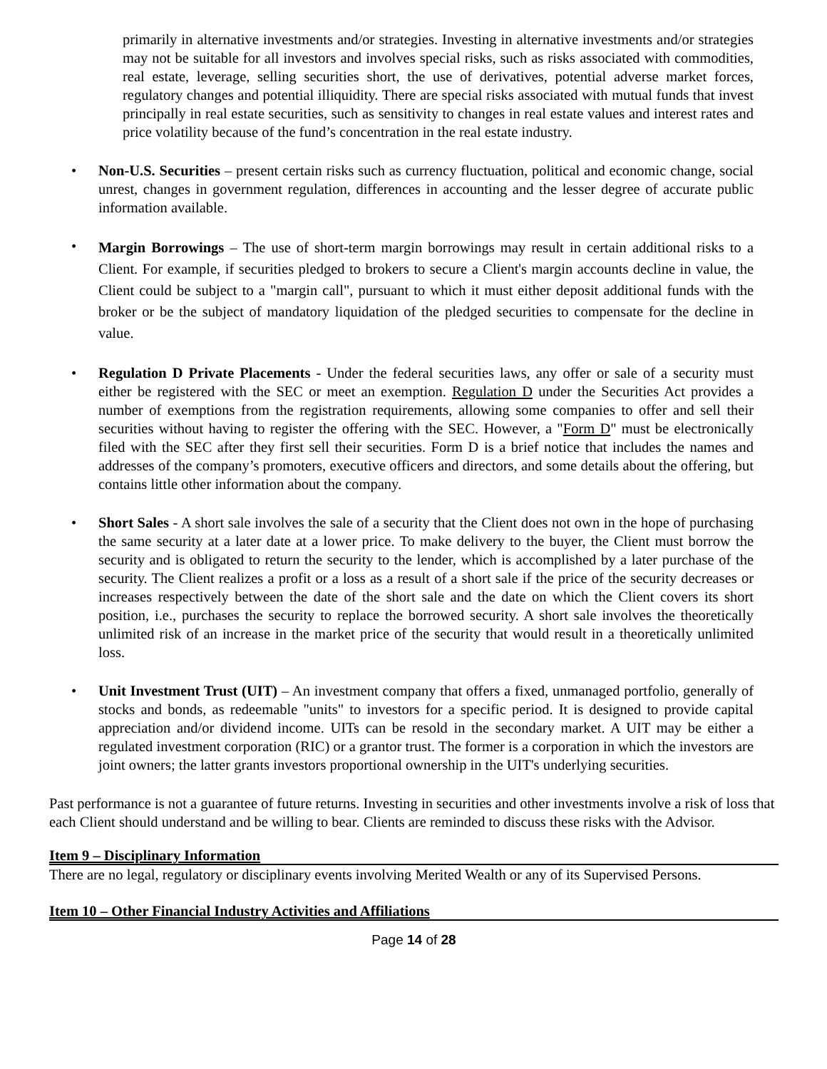primarily in alternative investments and/or strategies. Investing in alternative investments and/or strategies may not be suitable for all investors and involves special risks, such as risks associated with commodities, real estate, leverage, selling securities short, the use of derivatives, potential adverse market forces, regulatory changes and potential illiquidity. There are special risks associated with mutual funds that invest principally in real estate securities, such as sensitivity to changes in real estate values and interest rates and price volatility because of the fund’s concentration in the real estate industry.
• Non-U.S. Securities – present certain risks such as currency fluctuation, political and economic change, social unrest, changes in government regulation, differences in accounting and the lesser degree of accurate public information available.
•
Margin Borrowings – The use of short-term margin borrowings may result in certain additional risks to a Client. For example, if securities pledged to brokers to secure a Client's margin accounts decline in value, the Client could be subject to a "margin call", pursuant to which it must either deposit additional funds with the broker or be the subject of mandatory liquidation of the pledged securities to compensate for the decline in value.
• Regulation D Private Placements - Under the federal securities laws, any offer or sale of a security must either be registered with the SEC or meet an exemption. Regulation D under the Securities Act provides a number of exemptions from the registration requirements, allowing some companies to offer and sell their securities without having to register the offering with the SEC. However, a "Form D" must be electronically filed with the SEC after they first sell their securities. Form D is a brief notice that includes the names and addresses of the company’s promoters, executive officers and directors, and some details about the offering, but contains little other information about the company.
• Short Sales - A short sale involves the sale of a security that the Client does not own in the hope of purchasing the same security at a later date at a lower price. To make delivery to the buyer, the Client must borrow the security and is obligated to return the security to the lender, which is accomplished by a later purchase of the security. The Client realizes a profit or a loss as a result of a short sale if the price of the security decreases or increases respectively between the date of the short sale and the date on which the Client covers its short position, i.e., purchases the security to replace the borrowed security. A short sale involves the theoretically unlimited risk of an increase in the market price of the security that would result in a theoretically unlimited loss.
• Unit Investment Trust (UIT) – An investment company that offers a fixed, unmanaged portfolio, generally of stocks and bonds, as redeemable "units" to investors for a specific period. It is designed to provide capital appreciation and/or dividend income. UITs can be resold in the secondary market. A UIT may be either a regulated investment corporation (RIC) or a grantor trust. The former is a corporation in which the investors are joint owners; the latter grants investors proportional ownership in the UIT's underlying securities.
Past performance is not a guarantee of future returns. Investing in securities and other investments involve a risk of loss that each Client should understand and be willing to bear. Clients are reminded to discuss these risks with the Advisor.
Item 9 – Disciplinary Information
There are no legal, regulatory or disciplinary events involving Merited Wealth or any of its Supervised Persons.
Item 10 – Other Financial Industry Activities and Affiliations
Page 14 of 28